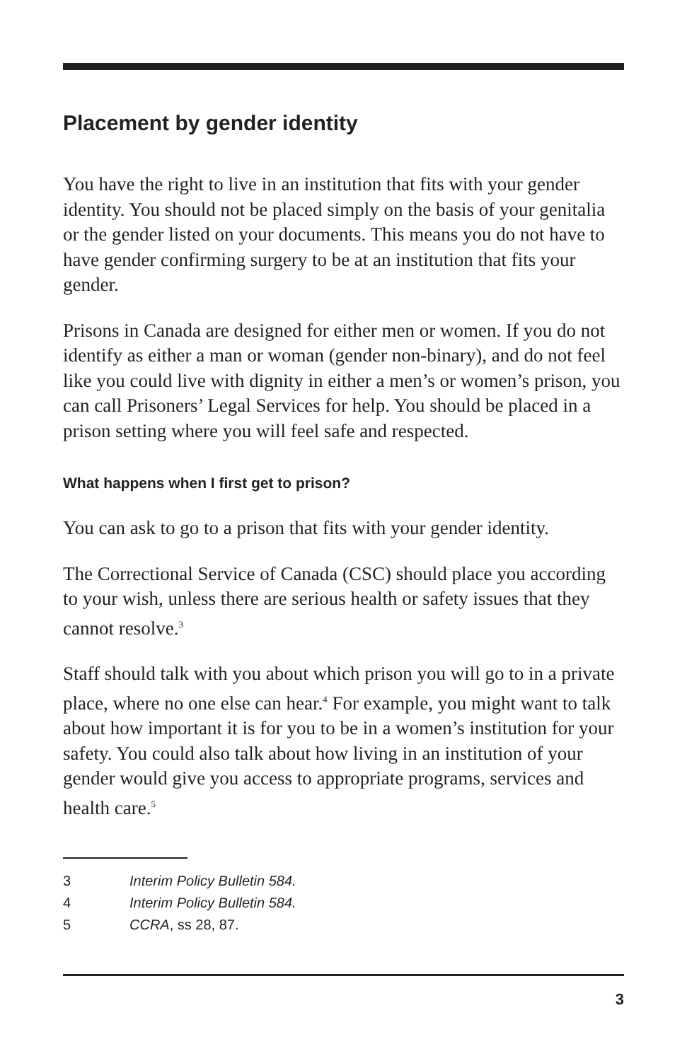Placement by gender identity
You have the right to live in an institution that fits with your gender identity. You should not be placed simply on the basis of your genitalia or the gender listed on your documents. This means you do not have to have gender confirming surgery to be at an institution that fits your gender.
Prisons in Canada are designed for either men or women. If you do not identify as either a man or woman (gender non-binary), and do not feel like you could live with dignity in either a men’s or women’s prison, you can call Prisoners’ Legal Services for help. You should be placed in a prison setting where you will feel safe and respected.
What happens when I first get to prison?
You can ask to go to a prison that fits with your gender identity.
The Correctional Service of Canada (CSC) should place you according to your wish, unless there are serious health or safety issues that they cannot resolve.<sup>3</sup>
Staff should talk with you about which prison you will go to in a private place, where no one else can hear.<sup>4</sup> For example, you might want to talk about how important it is for you to be in a women’s institution for your safety. You could also talk about how living in an institution of your gender would give you access to appropriate programs, services and health care.<sup>5</sup>
3 Interim Policy Bulletin 584.
4 Interim Policy Bulletin 584.
5 CCRA, ss 28, 87.
3